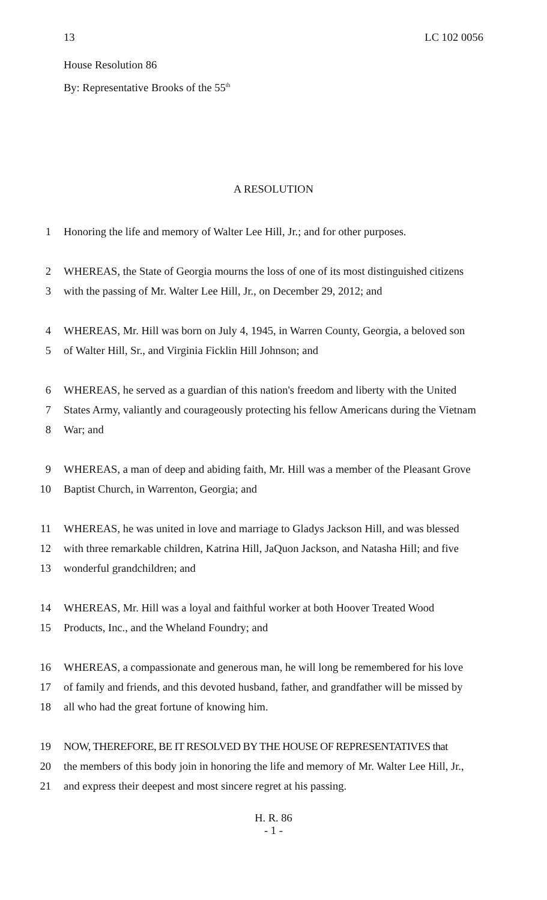13 LC 102 0056
House Resolution 86
By: Representative Brooks of the 55<sup>th</sup>
A RESOLUTION
1 Honoring the life and memory of Walter Lee Hill, Jr.; and for other purposes.
2 WHEREAS, the State of Georgia mourns the loss of one of its most distinguished citizens
3 with the passing of Mr. Walter Lee Hill, Jr., on December 29, 2012; and
4 WHEREAS, Mr. Hill was born on July 4, 1945, in Warren County, Georgia, a beloved son
5 of Walter Hill, Sr., and Virginia Ficklin Hill Johnson; and
6 WHEREAS, he served as a guardian of this nation's freedom and liberty with the United
7 States Army, valiantly and courageously protecting his fellow Americans during the Vietnam
8 War; and
9 WHEREAS, a man of deep and abiding faith, Mr. Hill was a member of the Pleasant Grove
10 Baptist Church, in Warrenton, Georgia; and
11 WHEREAS, he was united in love and marriage to Gladys Jackson Hill, and was blessed
12 with three remarkable children, Katrina Hill, JaQuon Jackson, and Natasha Hill; and five
13 wonderful grandchildren; and
14 WHEREAS, Mr. Hill was a loyal and faithful worker at both Hoover Treated Wood
15 Products, Inc., and the Wheland Foundry; and
16 WHEREAS, a compassionate and generous man, he will long be remembered for his love
17 of family and friends, and this devoted husband, father, and grandfather will be missed by
18 all who had the great fortune of knowing him.
19 NOW, THEREFORE, BE IT RESOLVED BY THE HOUSE OF REPRESENTATIVES that
20 the members of this body join in honoring the life and memory of Mr. Walter Lee Hill, Jr.,
21 and express their deepest and most sincere regret at his passing.
H. R. 86
- 1 -